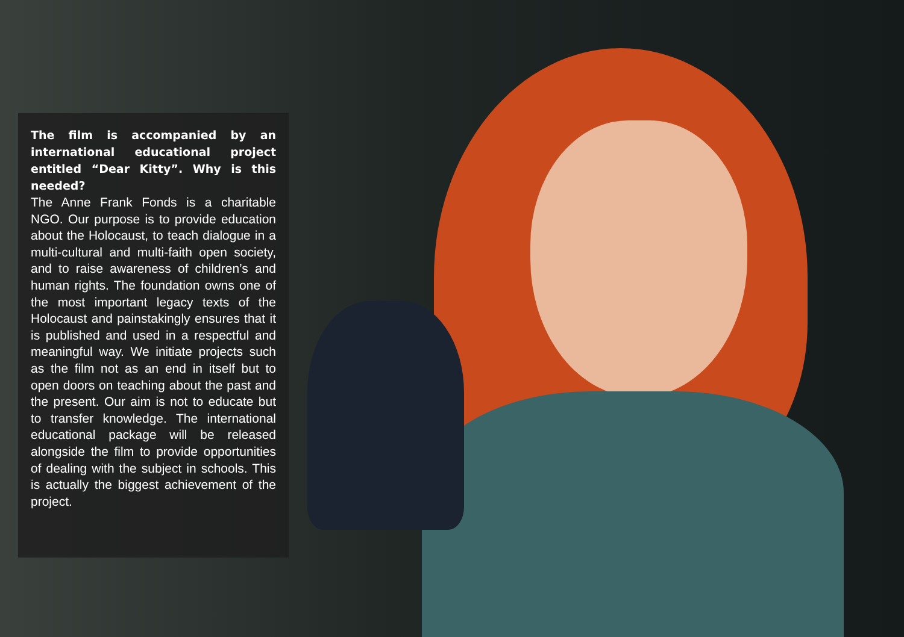The film is accompanied by an international educational project entitled “Dear Kitty”. Why is this needed?
The Anne Frank Fonds is a charitable NGO. Our purpose is to provide education about the Holocaust, to teach dialogue in a multi-cultural and multi-faith open society, and to raise awareness of children’s and human rights. The foundation owns one of the most important legacy texts of the Holocaust and painstakingly ensures that it is published and used in a respectful and meaningful way. We initiate projects such as the film not as an end in itself but to open doors on teaching about the past and the present. Our aim is not to educate but to transfer knowledge. The international educational package will be released alongside the film to provide opportunities of dealing with the subject in schools. This is actually the biggest achievement of the project.